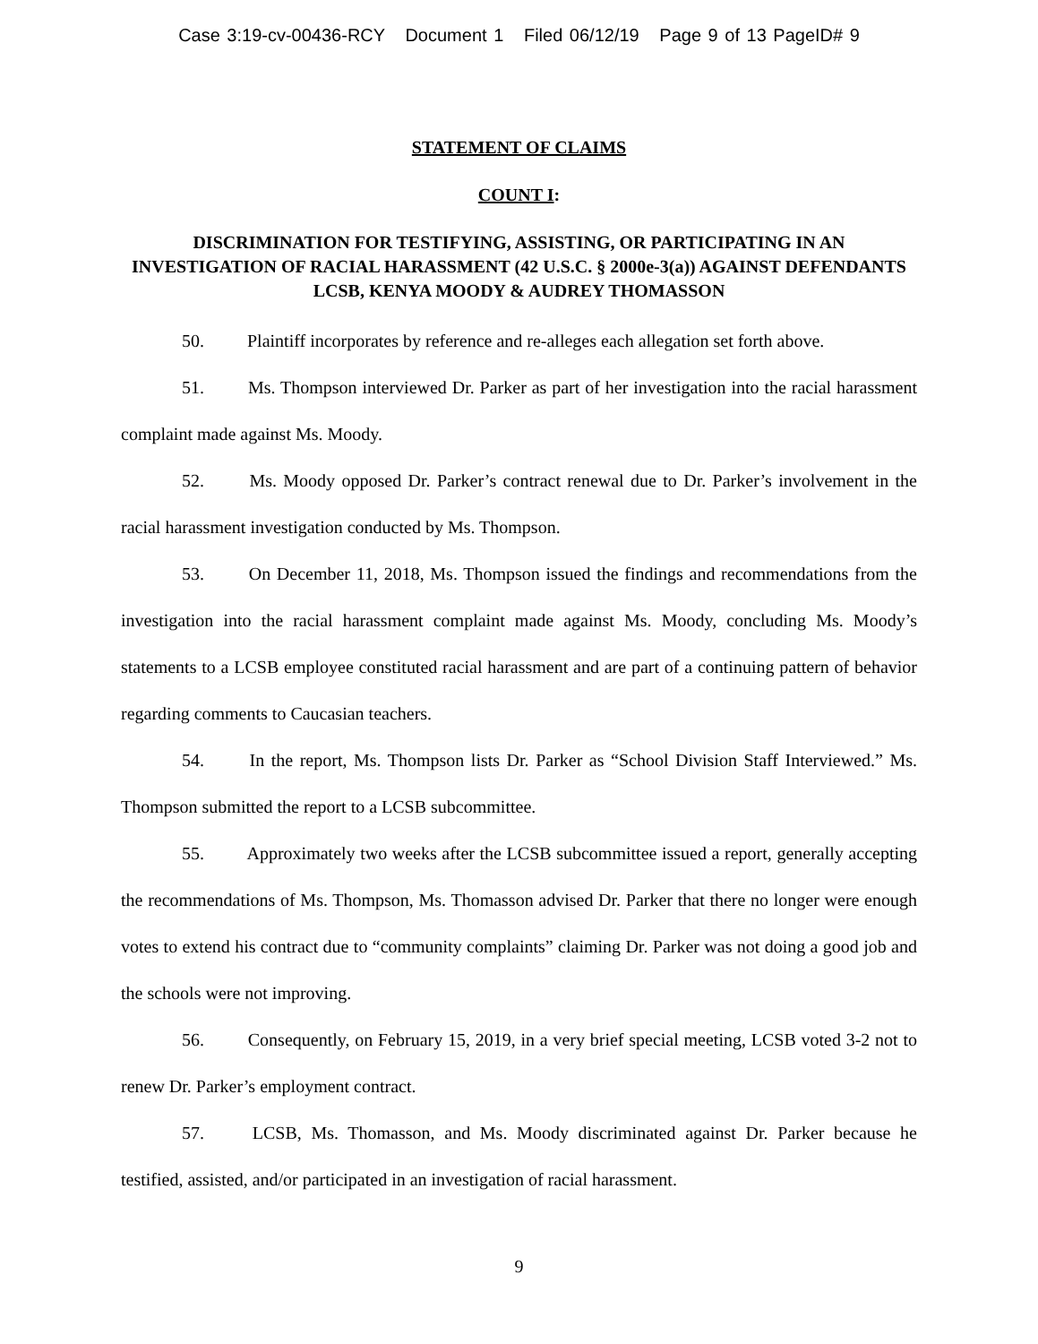Case 3:19-cv-00436-RCY Document 1 Filed 06/12/19 Page 9 of 13 PageID# 9
STATEMENT OF CLAIMS
COUNT I:
DISCRIMINATION FOR TESTIFYING, ASSISTING, OR PARTICIPATING IN AN INVESTIGATION OF RACIAL HARASSMENT (42 U.S.C. § 2000e-3(a)) AGAINST DEFENDANTS LCSB, KENYA MOODY & AUDREY THOMASSON
50. Plaintiff incorporates by reference and re-alleges each allegation set forth above.
51. Ms. Thompson interviewed Dr. Parker as part of her investigation into the racial harassment complaint made against Ms. Moody.
52. Ms. Moody opposed Dr. Parker’s contract renewal due to Dr. Parker’s involvement in the racial harassment investigation conducted by Ms. Thompson.
53. On December 11, 2018, Ms. Thompson issued the findings and recommendations from the investigation into the racial harassment complaint made against Ms. Moody, concluding Ms. Moody’s statements to a LCSB employee constituted racial harassment and are part of a continuing pattern of behavior regarding comments to Caucasian teachers.
54. In the report, Ms. Thompson lists Dr. Parker as “School Division Staff Interviewed.” Ms. Thompson submitted the report to a LCSB subcommittee.
55. Approximately two weeks after the LCSB subcommittee issued a report, generally accepting the recommendations of Ms. Thompson, Ms. Thomasson advised Dr. Parker that there no longer were enough votes to extend his contract due to “community complaints” claiming Dr. Parker was not doing a good job and the schools were not improving.
56. Consequently, on February 15, 2019, in a very brief special meeting, LCSB voted 3-2 not to renew Dr. Parker’s employment contract.
57. LCSB, Ms. Thomasson, and Ms. Moody discriminated against Dr. Parker because he testified, assisted, and/or participated in an investigation of racial harassment.
9